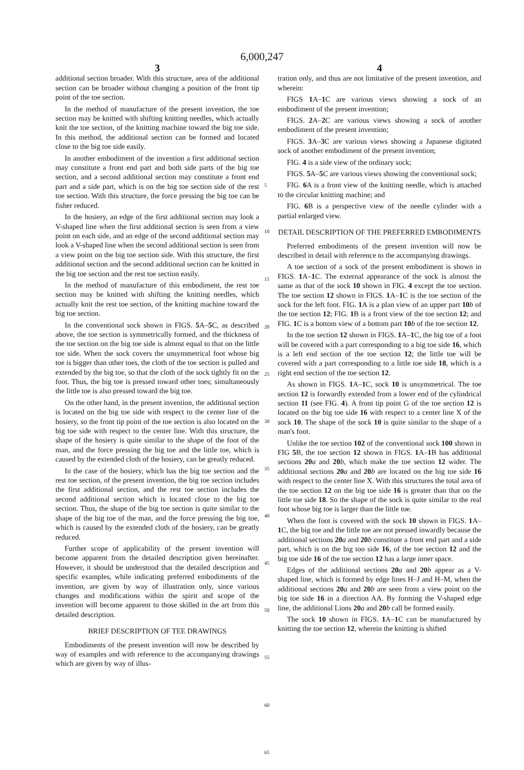6,000,247
3
additional section broader. With this structure, area of the additional section can be broader without changing a position of the front tip point of the toe section.
In the method of manufacture of the present invention, the toe section may be knitted with shifting knitting needles, which actually knit the toe section, of the knitting machine toward the big toe side. In this method, the additional section can be formed and located close to the big toe side easily.
In another embodiment of the invention a first additional section may constitute a front end part and both side parts of the big toe section, and a second additional section may constitute a front end part and a side part, which is on the big toe section side of the rest toe section. With this structure, the force pressing the big toe can be fisher reduced.
In the hosiery, an edge of the first additional section may look a V-shaped line when the first additional section is seen from a view point on each side, and an edge of the second additional section may look a V-shaped line when the second additional section is seen from a view point on the big toe section side. With this structure, the first additional section and the second additional section can be knitted in the big toe section and the rest toe section easily.
In the method of manufacture of this embodiment, the rest toe section may be knitted with shifting the knitting needles, which actually knit the rest toe section, of the knitting machine toward the big toe section.
In the conventional sock shown in FIGS. 5 A–5 C, as described above, the toe section is symmetrically formed, and the thickness of the toe section on the big toe side is almost equal to that on the little toe side. When the sock covers the unsymmetrical foot whose big toe is bigger than other toes, the cloth of the toe section is pulled and extended by the big toe, so that the cloth of the sock tightly fit on the foot. Thus, the big toe is pressed toward other toes; simultaneously the little toe is also pressed toward the big toe.
On the other hand, in the present invention, the additional section is located on the big toe side with respect to the center line of the hosiery, so the front tip point of the toe section is also located on the big toe side with respect to the center line. With this structure, the shape of the hosiery is quite similar to the shape of the foot of the man, and the force pressing the big toe and the little toe, which is caused by the extended cloth of the hosiery, can be greatly reduced.
In the case of the hosiery, which has the big toe section and the rest toe section, of the present invention, the big toe section includes the first additional section, and the rest toe section includes the second additional section which is located close to the big toe section. Thus, the shape of the big toe section is quite similar to the shape of the big toe of the man, and the force pressing the big toe, which is caused by the extended cloth of the hosiery, can be greatly reduced.
Further scope of applicability of the present invention will become apparent from the detailed description given hereinafter. However, it should be understood that the detailed description and specific examples, while indicating preferred embodiments of the invention, are given by way of illustration only, since various changes and modifications within the spirit and scope of the invention will become apparent to those skilled in the art from this detailed description.
BRIEF DESCRIPTION OF TEE DRAWINGS
Embodiments of the present invention will now be described by way of examples and with reference to the accompanying drawings which are given by way of illus-
5
10
15
20
25
30
35
40
45
50
55
60
65
4
tration only, and thus are not limitative of the present invention, and wherein:
FIGS 1 A–1 C are various views showing a sock of an embodiment of the present invention;
FIGS. 2 A–2 C are various views showing a sock of another embodiment of the present invention;
FIGS. 3 A–3 C are various views showing a Japanese digitated sock of another embodiment of the present invention;
FIG. 4 is a side view of the ordinary sock;
FIGS. 5 A–5 C are various views showing the conventional sock;
FIG. 6 A is a front view of the knitting needle, which is attached to the circular knitting machine; and
FIG. 6 B is a perspective view of the needle cylinder with a partial enlarged view.
DETAIL DESCRIPTION OF THE PREFERRED EMBODIMENTS
Preferred embodiments of the present invention will now be described in detail with reference to the accompanying drawings.
A toe section of a sock of the present embodiment is shown in FIGS. 1 A–1 C. The external appearance of the sock is almost the same as that of the sock 10 shown in FIG. 4 except the toe section. The toe section 12 shown in FIGS. 1 A–1 C is the toe section of the sock for the left foot. FIG. 1 A is a plan view of an upper part 10 b of the toe section 12; FIG. 1 B is a front view of the toe section 12; and FIG. 1 C is a bottom view of a bottom part 10 b of the toe section 12.
In the toe section 12 shown in FIGS. 1 A–1 C, the big toe of a foot will be covered with a part corresponding to a big toe side 16, which is a left end section of the toe section 12; the little toe will be covered with a part corresponding to a little toe side 18, which is a right end section of the toe section 12.
As shown in FIGS. 1 A–1 C, sock 10 is unsymmetrical. The toe section 12 is forwardly extended from a lower end of the cylindrical section 11 (see FIG. 4). A front tip point G of the toe section 12 is located on the big toe side 16 with respect to a center line X of the sock 10. The shape of the sock 10 is quite similar to the shape of a man's foot.
Unlike the toe section 102 of the conventional sock 100 shown in FIG 5 B, the toe section 12 shown in FIGS. 1 A–1 B has additional sections 20 a and 20 b, which make the toe section 12 wider. The additional sections 20 a and 20 b are located on the big toe side 16 with respect to the center line X. With this structures the total area of the toe section 12 on the big toe side 16 is greater than that on the little toe side 18. So the shape of the sock is quite similar to the real foot whose big toe is larger than the little toe.
When the foot is covered with the sock 10 shown in FIGS. 1 A–1 C, the big toe and the little toe are not pressed inwardly because the additional sections 20 a and 20 b constitute a front end part and a side part, which is on the big too side 16, of the toe section 12 and the big toe side 16 of the toe section 12 has a large inner space.
Edges of the additional sections 20 a and 20 b appear as a V-shaped line, which is formed by edge lines H–J and H–M, when the additional sections 20 a and 20 b are seen from a view point on the big toe side 16 in a direction AA. By forming the V-shaped edge line, the additional Lions 20 a and 20 b call be formed easily.
The sock 10 shown in FIGS. 1 A–1 C can be manufactured by knitting the toe section 12, wherein the knitting is shifted